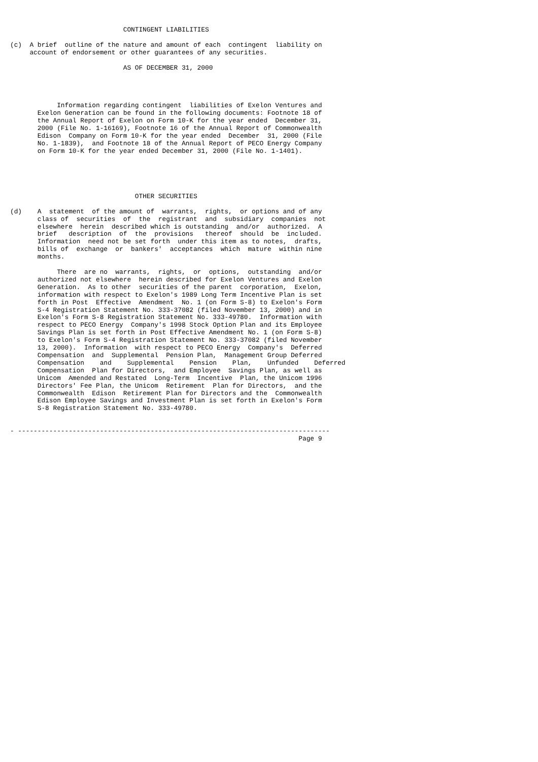CONTINGENT LIABILITIES

(c)  A brief  outline of the nature and amount of each  contingent  liability on
     account of endorsement or other guarantees of any securities.

                             AS OF DECEMBER 31, 2000




            Information regarding contingent  liabilities of Exelon Ventures and
       Exelon Generation can be found in the following documents: Footnote 18 of
       the Annual Report of Exelon on Form 10-K for the year ended  December 31,
       2000 (File No. 1-16169), Footnote 16 of the Annual Report of Commonwealth
       Edison  Company on Form 10-K for the year ended  December  31, 2000 (File
       No. 1-1839),  and Footnote 18 of the Annual Report of PECO Energy Company
       on Form 10-K for the year ended December 31, 2000 (File No. 1-1401).





                                OTHER SECURITIES

(d)    A  statement  of the amount of  warrants,  rights,  or options and of any
       class of  securities  of  the  registrant  and  subsidiary  companies  not
       elsewhere  herein  described which is outstanding  and/or  authorized.  A
       brief   description  of  the  provisions   thereof  should  be  included.
       Information  need not be set forth  under this item as to notes,  drafts,
       bills of  exchange  or  bankers'  acceptances  which  mature  within nine
       months.

            There  are no  warrants,  rights,  or  options,  outstanding  and/or
       authorized not elsewhere  herein described for Exelon Ventures and Exelon
       Generation.  As to other  securities of the parent  corporation,  Exelon,
       information with respect to Exelon's 1989 Long Term Incentive Plan is set
       forth in Post  Effective  Amendment  No. 1 (on Form S-8) to Exelon's Form
       S-4 Registration Statement No. 333-37082 (filed November 13, 2000) and in
       Exelon's Form S-8 Registration Statement No. 333-49780.  Information with
       respect to PECO Energy  Company's 1998 Stock Option Plan and its Employee
       Savings Plan is set forth in Post Effective Amendment No. 1 (on Form S-8)
       to Exelon's Form S-4 Registration Statement No. 333-37082 (filed November
       13, 2000).  Information  with respect to PECO Energy  Company's  Deferred
       Compensation  and  Supplemental  Pension Plan,  Management Group Deferred
       Compensation    and    Supplemental    Pension    Plan,    Unfunded    Deferred
       Compensation  Plan for Directors,  and Employee  Savings Plan, as well as
       Unicom  Amended and Restated  Long-Term  Incentive  Plan, the Unicom 1996
       Directors' Fee Plan, the Unicom  Retirement  Plan for Directors,  and the
       Commonwealth  Edison  Retirement Plan for Directors and the  Commonwealth
       Edison Employee Savings and Investment Plan is set forth in Exelon's Form
       S-8 Registration Statement No. 333-49780.


- --------------------------------------------------------------------------------
                                                                          Page 9